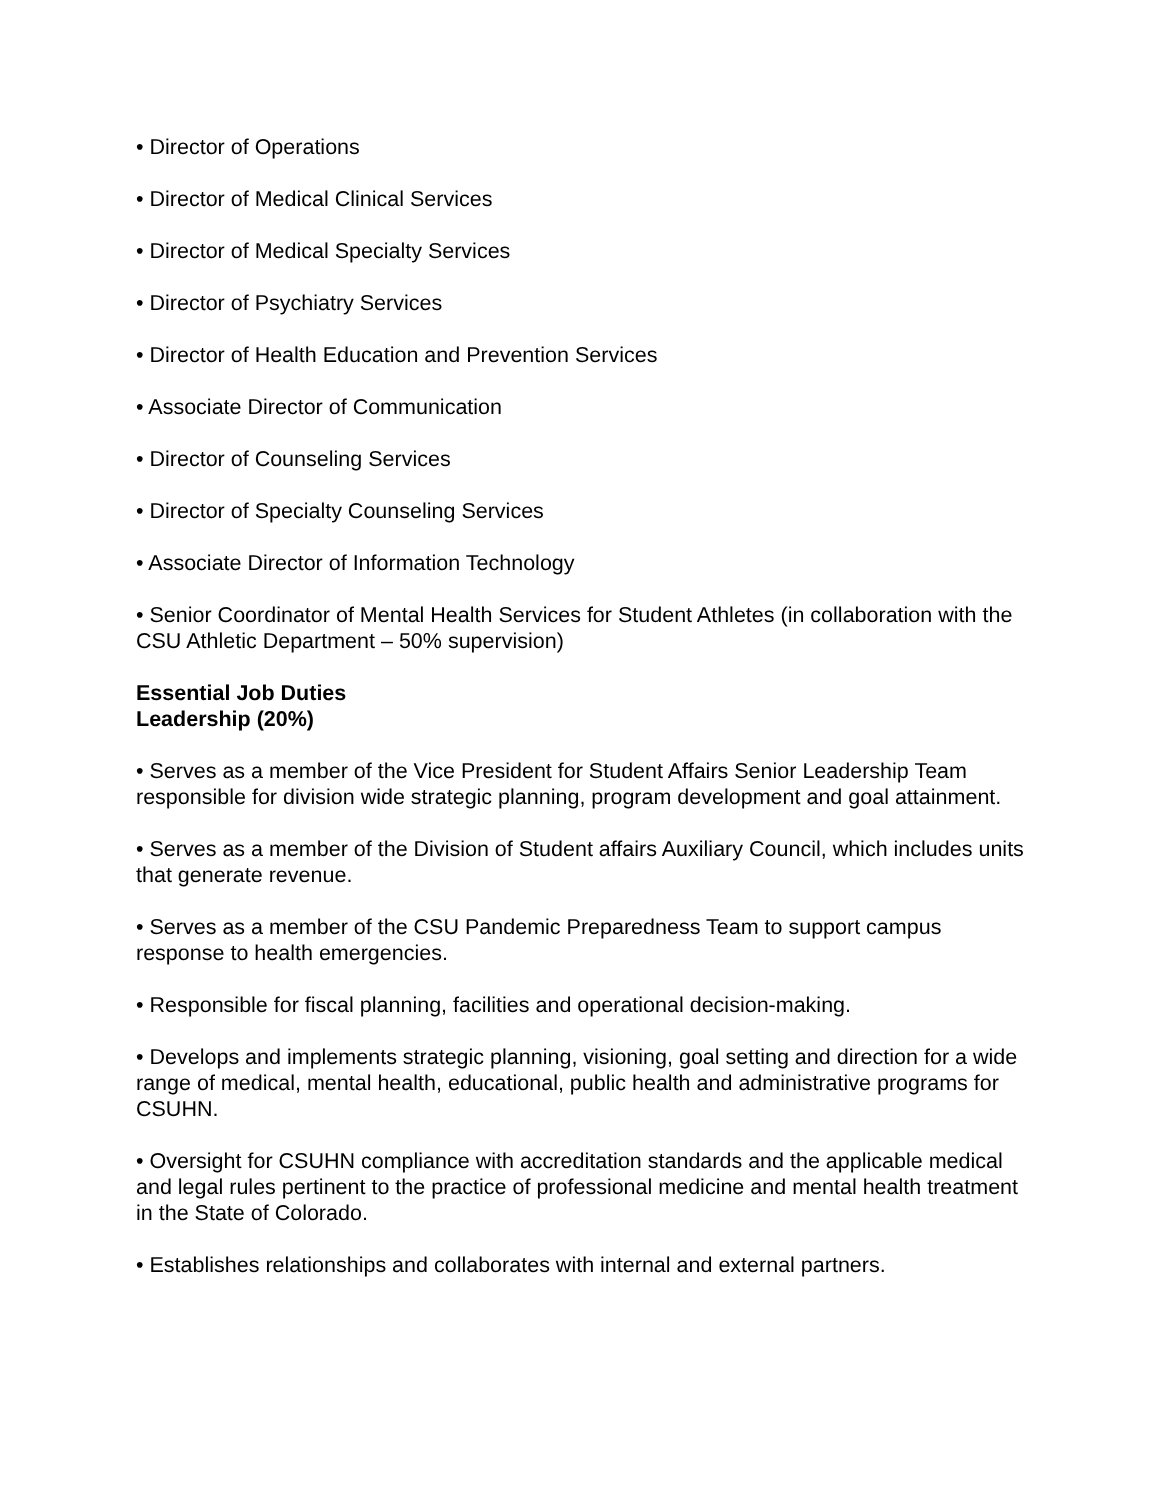• Director of Operations
• Director of Medical Clinical Services
• Director of Medical Specialty Services
• Director of Psychiatry Services
• Director of Health Education and Prevention Services
• Associate Director of Communication
• Director of Counseling Services
• Director of Specialty Counseling Services
• Associate Director of Information Technology
• Senior Coordinator of Mental Health Services for Student Athletes (in collaboration with the CSU Athletic Department – 50% supervision)
Essential Job Duties
Leadership (20%)
• Serves as a member of the Vice President for Student Affairs Senior Leadership Team responsible for division wide strategic planning, program development and goal attainment.
• Serves as a member of the Division of Student affairs Auxiliary Council, which includes units that generate revenue.
• Serves as a member of the CSU Pandemic Preparedness Team to support campus response to health emergencies.
• Responsible for fiscal planning, facilities and operational decision-making.
• Develops and implements strategic planning, visioning, goal setting and direction for a wide range of medical, mental health, educational, public health and administrative programs for CSUHN.
• Oversight for CSUHN compliance with accreditation standards and the applicable medical and legal rules pertinent to the practice of professional medicine and mental health treatment in the State of Colorado.
• Establishes relationships and collaborates with internal and external partners.